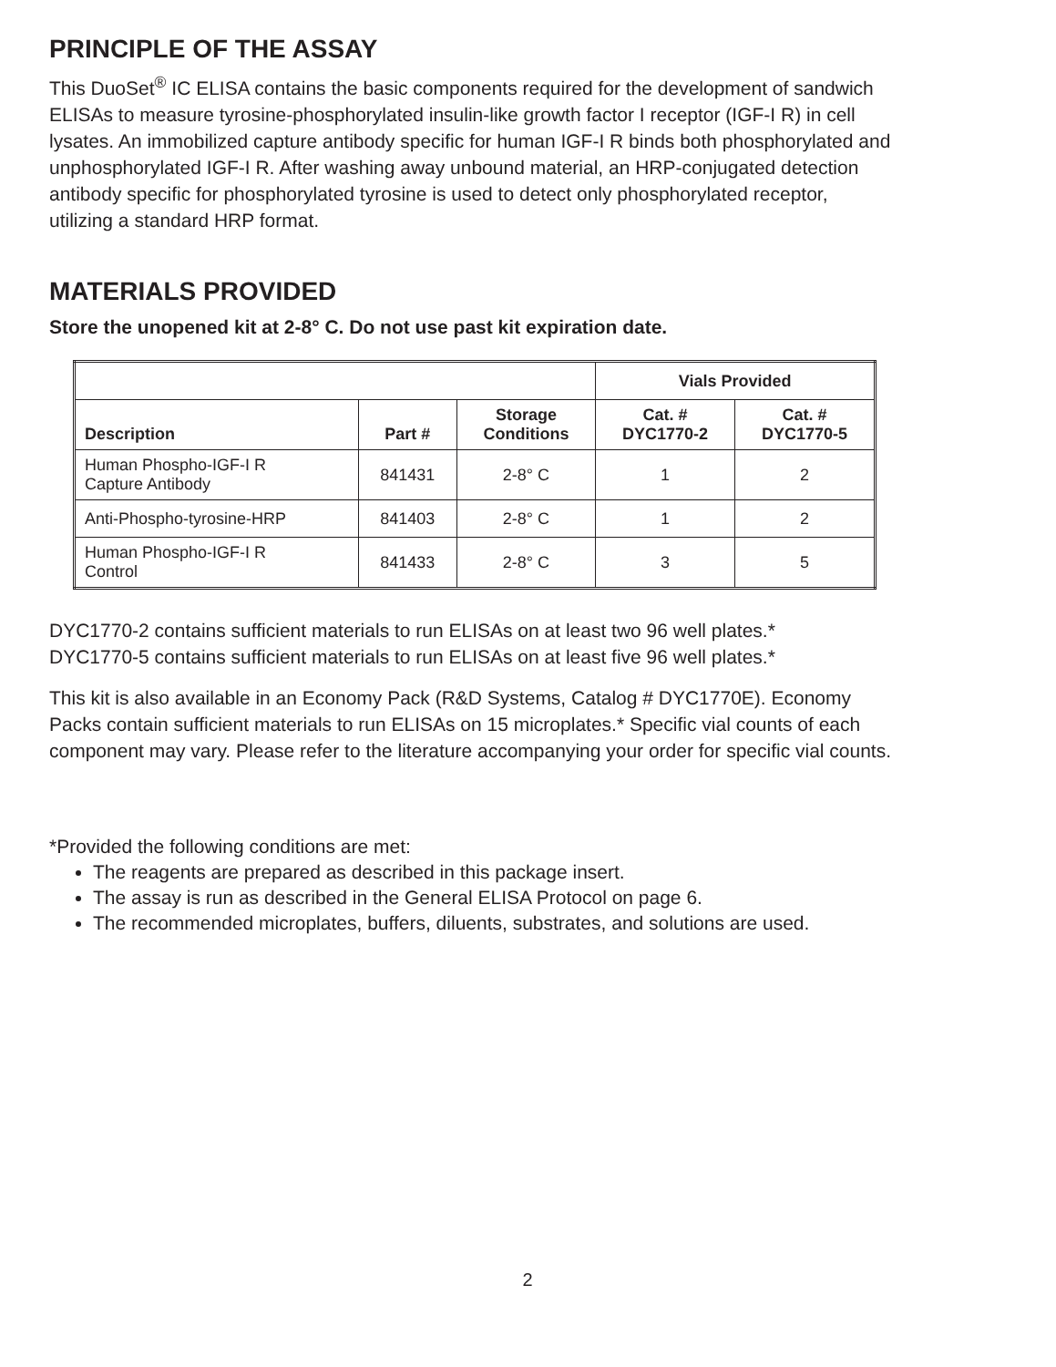PRINCIPLE OF THE ASSAY
This DuoSet<sup>®</sup> IC ELISA contains the basic components required for the development of sandwich ELISAs to measure tyrosine-phosphorylated insulin-like growth factor I receptor (IGF-I R) in cell lysates. An immobilized capture antibody specific for human IGF-I R binds both phosphorylated and unphosphorylated IGF-I R. After washing away unbound material, an HRP-conjugated detection antibody specific for phosphorylated tyrosine is used to detect only phosphorylated receptor, utilizing a standard HRP format.
MATERIALS PROVIDED
Store the unopened kit at 2-8° C. Do not use past kit expiration date.
| | | | Vials Provided | |
| --- | --- | --- | --- | --- |
| Description | Part # | Storage Conditions | Cat. # DYC1770-2 | Cat. # DYC1770-5 |
| Human Phospho-IGF-I R Capture Antibody | 841431 | 2-8° C | 1 | 2 |
| Anti-Phospho-tyrosine-HRP | 841403 | 2-8° C | 1 | 2 |
| Human Phospho-IGF-I R Control | 841433 | 2-8° C | 3 | 5 |
DYC1770-2 contains sufficient materials to run ELISAs on at least two 96 well plates.*
DYC1770-5 contains sufficient materials to run ELISAs on at least five 96 well plates.*
This kit is also available in an Economy Pack (R&D Systems, Catalog # DYC1770E). Economy Packs contain sufficient materials to run ELISAs on 15 microplates.* Specific vial counts of each component may vary. Please refer to the literature accompanying your order for specific vial counts.
*Provided the following conditions are met:
The reagents are prepared as described in this package insert.
The assay is run as described in the General ELISA Protocol on page 6.
The recommended microplates, buffers, diluents, substrates, and solutions are used.
2